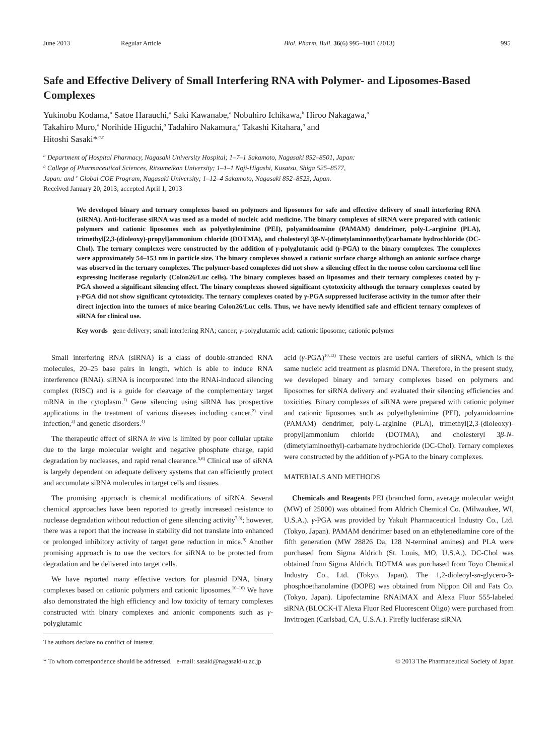June 2013 Regular Article Biol. Pharm. Bull. 36(6) 995–1001 (2013) 995
Safe and Effective Delivery of Small Interfering RNA with Polymer- and Liposomes-Based Complexes
Yukinobu Kodama,<sup>a</sup> Satoe Harauchi,<sup>a</sup> Saki Kawanabe,<sup>a</sup> Nobuhiro Ichikawa,<sup>b</sup> Hiroo Nakagawa,<sup>a</sup>
Takahiro Muro,<sup>a</sup> Norihide Higuchi,<sup>a</sup> Tadahiro Nakamura,<sup>a</sup> Takashi Kitahara,<sup>a</sup> and
Hitoshi Sasaki*<sup>,a,c</sup>
<sup>a</sup> Department of Hospital Pharmacy, Nagasaki University Hospital; 1–7–1 Sakamoto, Nagasaki 852–8501, Japan:
<sup>b</sup> College of Pharmaceutical Sciences, Ritsumeikan University; 1–1–1 Noji-Higashi, Kusatsu, Shiga 525–8577,
Japan: and <sup>c</sup> Global COE Program, Nagasaki University; 1–12–4 Sakamoto, Nagasaki 852–8523, Japan.
Received January 20, 2013; accepted April 1, 2013
We developed binary and ternary complexes based on polymers and liposomes for safe and effective delivery of small interfering RNA (siRNA). Anti-luciferase siRNA was used as a model of nucleic acid medicine. The binary complexes of siRNA were prepared with cationic polymers and cationic liposomes such as polyethylenimine (PEI), polyamidoamine (PAMAM) dendrimer, poly-L-arginine (PLA), trimethyl[2,3-(dioleoxy)-propyl]ammonium chloride (DOTMA), and cholesteryl 3β-N-(dimetylaminnoethyl)carbamate hydrochloride (DC-Chol). The ternary complexes were constructed by the addition of γ-polyglutamic acid (γ-PGA) to the binary complexes. The complexes were approximately 54–153 nm in particle size. The binary complexes showed a cationic surface charge although an anionic surface charge was observed in the ternary complexes. The polymer-based complexes did not show a silencing effect in the mouse colon carcinoma cell line expressing luciferase regularly (Colon26/Luc cells). The binary complexes based on liposomes and their ternary complexes coated by γ-PGA showed a significant silencing effect. The binary complexes showed significant cytotoxicity although the ternary complexes coated by γ-PGA did not show significant cytotoxicity. The ternary complexes coated by γ-PGA suppressed luciferase activity in the tumor after their direct injection into the tumors of mice bearing Colon26/Luc cells. Thus, we have newly identified safe and efficient ternary complexes of siRNA for clinical use.
Key words gene delivery; small interfering RNA; cancer; γ-polyglutamic acid; cationic liposome; cationic polymer
Small interfering RNA (siRNA) is a class of double-stranded RNA molecules, 20–25 base pairs in length, which is able to induce RNA interference (RNAi). siRNA is incorporated into the RNAi-induced silencing complex (RISC) and is a guide for cleavage of the complementary target mRNA in the cytoplasm.<sup>1)</sup> Gene silencing using siRNA has prospective applications in the treatment of various diseases including cancer,<sup>2)</sup> viral infection,<sup>3)</sup> and genetic disorders.<sup>4)</sup>
The therapeutic effect of siRNA in vivo is limited by poor cellular uptake due to the large molecular weight and negative phosphate charge, rapid degradation by nucleases, and rapid renal clearance.<sup>5,6)</sup> Clinical use of siRNA is largely dependent on adequate delivery systems that can efficiently protect and accumulate siRNA molecules in target cells and tissues.
The promising approach is chemical modifications of siRNA. Several chemical approaches have been reported to greatly increased resistance to nuclease degradation without reduction of gene silencing activity<sup>7,8)</sup>; however, there was a report that the increase in stability did not translate into enhanced or prolonged inhibitory activity of target gene reduction in mice.<sup>9)</sup> Another promising approach is to use the vectors for siRNA to be protected from degradation and be delivered into target cells.
We have reported many effective vectors for plasmid DNA, binary complexes based on cationic polymers and cationic liposomes.<sup>10–16)</sup> We have also demonstrated the high efficiency and low toxicity of ternary complexes constructed with binary complexes and anionic components such as γ-polyglutamic
The authors declare no conflict of interest.
acid (γ-PGA)<sup>10,13)</sup> These vectors are useful carriers of siRNA, which is the same nucleic acid treatment as plasmid DNA. Therefore, in the present study, we developed binary and ternary complexes based on polymers and liposomes for siRNA delivery and evaluated their silencing efficiencies and toxicities. Binary complexes of siRNA were prepared with cationic polymer and cationic liposomes such as polyethylenimine (PEI), polyamidoamine (PAMAM) dendrimer, poly-L-arginine (PLA), trimethyl[2,3-(dioleoxy)-propyl]ammonium chloride (DOTMA), and cholesteryl 3β-N-(dimetylaminoethyl)-carbamate hydrochloride (DC-Chol). Ternary complexes were constructed by the addition of γ-PGA to the binary complexes.
MATERIALS AND METHODS
Chemicals and Reagents PEI (branched form, average molecular weight (MW) of 25000) was obtained from Aldrich Chemical Co. (Milwaukee, WI, U.S.A.). γ-PGA was provided by Yakult Pharmaceutical Industry Co., Ltd. (Tokyo, Japan). PAMAM dendrimer based on an ethylenediamine core of the fifth generation (MW 28826 Da, 128 N-terminal amines) and PLA were purchased from Sigma Aldrich (St. Louis, MO, U.S.A.). DC-Chol was obtained from Sigma Aldrich. DOTMA was purchased from Toyo Chemical Industry Co., Ltd. (Tokyo, Japan). The 1,2-dioleoyl-sn-glycero-3-phosphoethanolamine (DOPE) was obtained from Nippon Oil and Fats Co. (Tokyo, Japan). Lipofectamine RNAiMAX and Alexa Fluor 555-labeled siRNA (BLOCK-iT Alexa Fluor Red Fluorescent Oligo) were purchased from Invitrogen (Carlsbad, CA, U.S.A.). Firefly luciferase siRNA
* To whom correspondence should be addressed. e-mail: sasaki@nagasaki-u.ac.jp © 2013 The Pharmaceutical Society of Japan